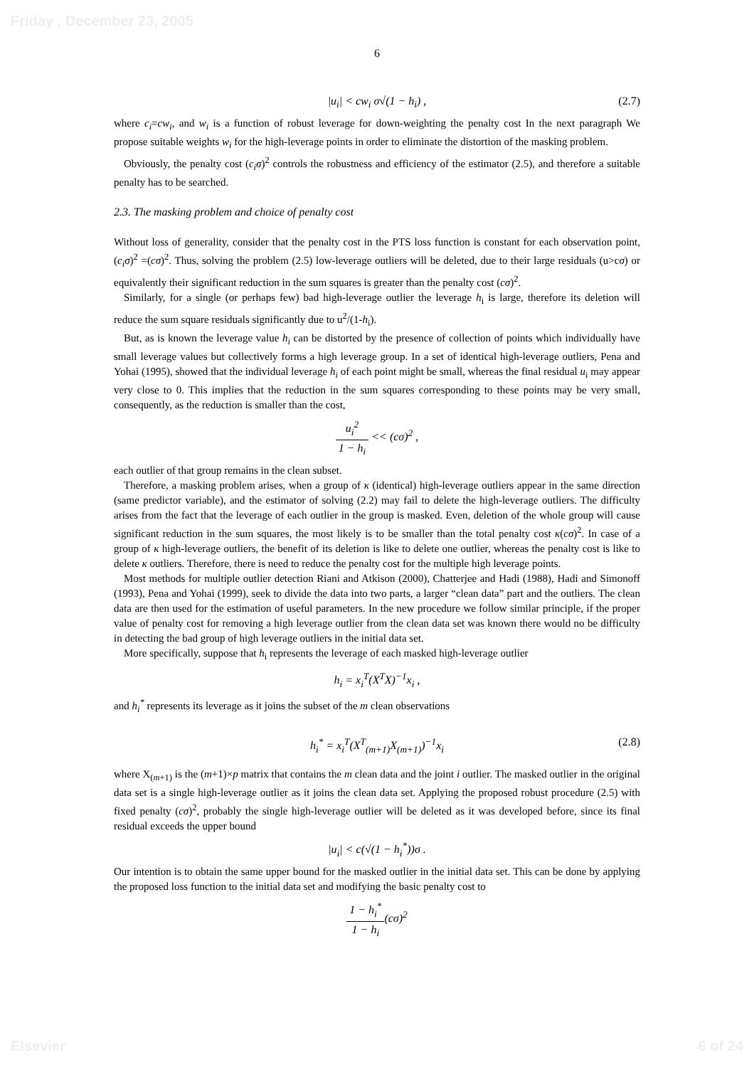Friday , December 23, 2005
6
|u<sub>i</sub>| < cw<sub>i</sub> σ√(1 − h<sub>i</sub>) , (2.7)
where c<sub>i</sub>=cw<sub>i</sub>, and w<sub>i</sub> is a function of robust leverage for down-weighting the penalty cost In the next paragraph We propose suitable weights w<sub>i</sub> for the high-leverage points in order to eliminate the distortion of the masking problem.
Obviously, the penalty cost (c<sub>i</sub>σ)<sup>2</sup> controls the robustness and efficiency of the estimator (2.5), and therefore a suitable penalty has to be searched.
2.3. The masking problem and choice of penalty cost
Without loss of generality, consider that the penalty cost in the PTS loss function is constant for each observation point, (c<sub>i</sub>σ)<sup>2</sup> =(cσ)<sup>2</sup>. Thus, solving the problem (2.5) low-leverage outliers will be deleted, due to their large residuals (u>cσ) or equivalently their significant reduction in the sum squares is greater than the penalty cost (cσ)<sup>2</sup>.
Similarly, for a single (or perhaps few) bad high-leverage outlier the leverage h<sub>i</sub> is large, therefore its deletion will reduce the sum square residuals significantly due to u<sup>2</sup>/(1-h<sub>i</sub>).
But, as is known the leverage value h<sub>i</sub> can be distorted by the presence of collection of points which individually have small leverage values but collectively forms a high leverage group. In a set of identical high-leverage outliers, Pena and Yohai (1995), showed that the individual leverage h<sub>i</sub> of each point might be small, whereas the final residual u<sub>i</sub> may appear very close to 0. This implies that the reduction in the sum squares corresponding to these points may be very small, consequently, as the reduction is smaller than the cost,
u<sub>i</sub><sup>2</sup> 1 − h<sub>i</sub> << (cσ)<sup>2</sup> ,
each outlier of that group remains in the clean subset.
Therefore, a masking problem arises, when a group of κ (identical) high-leverage outliers appear in the same direction (same predictor variable), and the estimator of solving (2.2) may fail to delete the high-leverage outliers. The difficulty arises from the fact that the leverage of each outlier in the group is masked. Even, deletion of the whole group will cause significant reduction in the sum squares, the most likely is to be smaller than the total penalty cost κ(cσ)<sup>2</sup>. In case of a group of κ high-leverage outliers, the benefit of its deletion is like to delete one outlier, whereas the penalty cost is like to delete κ outliers. Therefore, there is need to reduce the penalty cost for the multiple high leverage points.
Most methods for multiple outlier detection Riani and Atkison (2000), Chatterjee and Hadi (1988), Hadi and Simonoff (1993), Pena and Yohai (1999), seek to divide the data into two parts, a larger “clean data” part and the outliers. The clean data are then used for the estimation of useful parameters. In the new procedure we follow similar principle, if the proper value of penalty cost for removing a high leverage outlier from the clean data set was known there would no be difficulty in detecting the bad group of high leverage outliers in the initial data set.
More specifically, suppose that h<sub>i</sub> represents the leverage of each masked high-leverage outlier
h<sub>i</sub> = x<sub>i</sub><sup>T</sup>(X<sup>T</sup>X)<sup>−1</sup>x<sub>i</sub> ,
and h<sub>i</sub><sup>*</sup> represents its leverage as it joins the subset of the m clean observations
h<sub>i</sub><sup>*</sup> = x<sub>i</sub><sup>T</sup>(X<sup>T</sup><sub>(m+1)</sub>X<sub>(m+1)</sub>)<sup>−1</sup>x<sub>i</sub> (2.8)
where X<sub>(m+1)</sub> is the (m+1)×p matrix that contains the m clean data and the joint i outlier. The masked outlier in the original data set is a single high-leverage outlier as it joins the clean data set. Applying the proposed robust procedure (2.5) with fixed penalty (cσ)<sup>2</sup>, probably the single high-leverage outlier will be deleted as it was developed before, since its final residual exceeds the upper bound
|u<sub>i</sub>| < c(√(1 − h<sub>i</sub><sup>*</sup>))σ .
Our intention is to obtain the same upper bound for the masked outlier in the initial data set. This can be done by applying the proposed loss function to the initial data set and modifying the basic penalty cost to
1 − h<sub>i</sub><sup>*</sup> 1 − h<sub>i</sub>(cσ)<sup>2</sup>
Elsevier 6 of 24